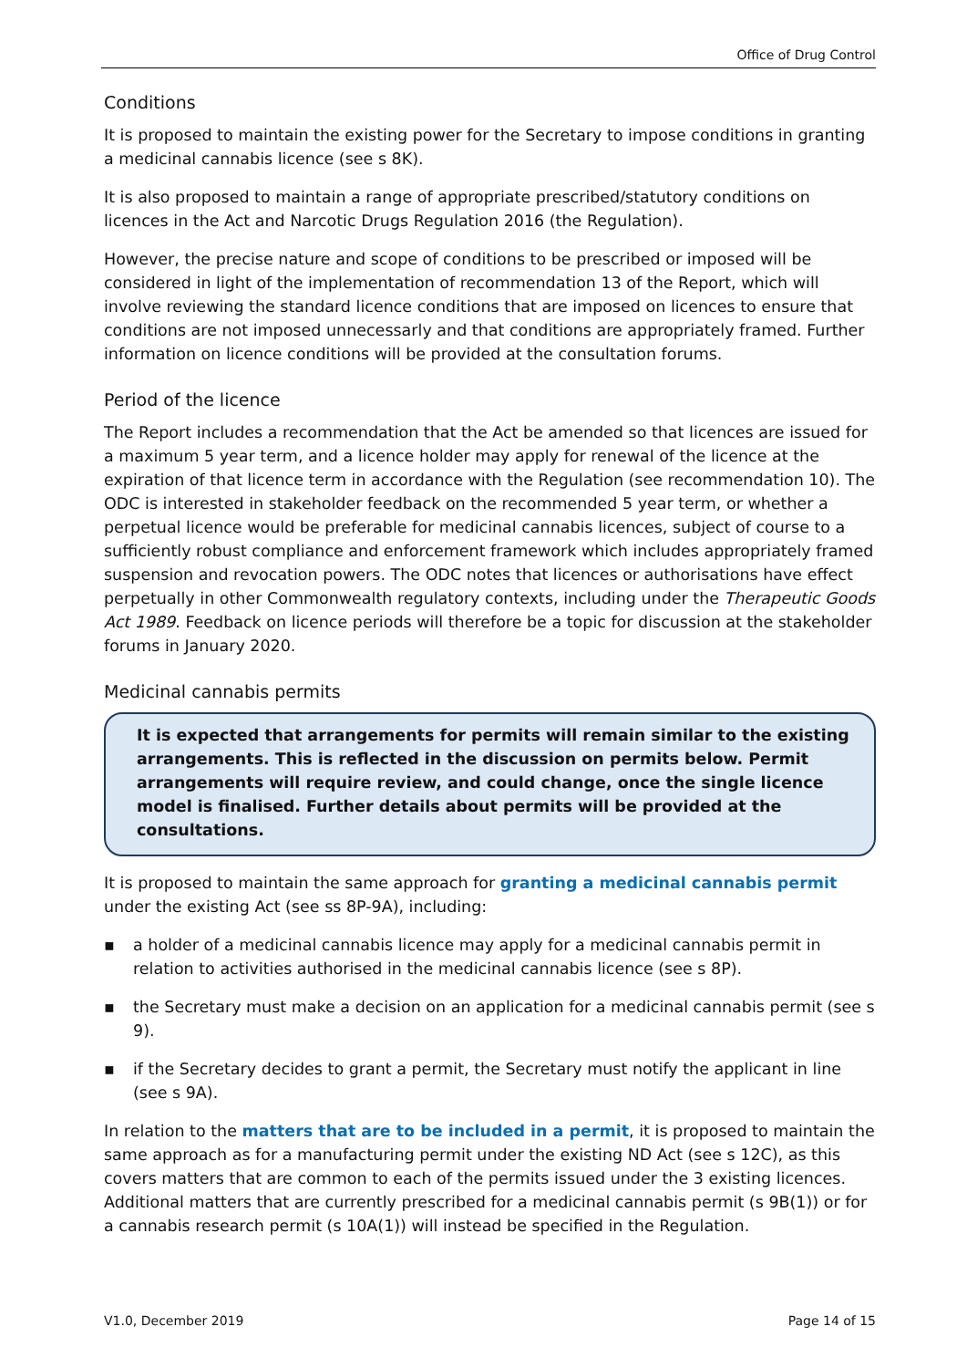Office of Drug Control
Conditions
It is proposed to maintain the existing power for the Secretary to impose conditions in granting a medicinal cannabis licence (see s 8K).
It is also proposed to maintain a range of appropriate prescribed/statutory conditions on licences in the Act and Narcotic Drugs Regulation 2016 (the Regulation).
However, the precise nature and scope of conditions to be prescribed or imposed will be considered in light of the implementation of recommendation 13 of the Report, which will involve reviewing the standard licence conditions that are imposed on licences to ensure that conditions are not imposed unnecessarly and that conditions are appropriately framed. Further information on licence conditions will be provided at the consultation forums.
Period of the licence
The Report includes a recommendation that the Act be amended so that licences are issued for a maximum 5 year term, and a licence holder may apply for renewal of the licence at the expiration of that licence term in accordance with the Regulation (see recommendation 10). The ODC is interested in stakeholder feedback on the recommended 5 year term, or whether a perpetual licence would be preferable for medicinal cannabis licences, subject of course to a sufficiently robust compliance and enforcement framework which includes appropriately framed suspension and revocation powers. The ODC notes that licences or authorisations have effect perpetually in other Commonwealth regulatory contexts, including under the Therapeutic Goods Act 1989. Feedback on licence periods will therefore be a topic for discussion at the stakeholder forums in January 2020.
Medicinal cannabis permits
It is expected that arrangements for permits will remain similar to the existing arrangements. This is reflected in the discussion on permits below. Permit arrangements will require review, and could change, once the single licence model is finalised. Further details about permits will be provided at the consultations.
It is proposed to maintain the same approach for granting a medicinal cannabis permit under the existing Act (see ss 8P-9A), including:
▪ a holder of a medicinal cannabis licence may apply for a medicinal cannabis permit in relation to activities authorised in the medicinal cannabis licence (see s 8P).
▪ the Secretary must make a decision on an application for a medicinal cannabis permit (see s 9).
▪ if the Secretary decides to grant a permit, the Secretary must notify the applicant in line (see s 9A).
In relation to the matters that are to be included in a permit, it is proposed to maintain the same approach as for a manufacturing permit under the existing ND Act (see s 12C), as this covers matters that are common to each of the permits issued under the 3 existing licences. Additional matters that are currently prescribed for a medicinal cannabis permit (s 9B(1)) or for a cannabis research permit (s 10A(1)) will instead be specified in the Regulation.
V1.0, December 2019 Page 14 of 15